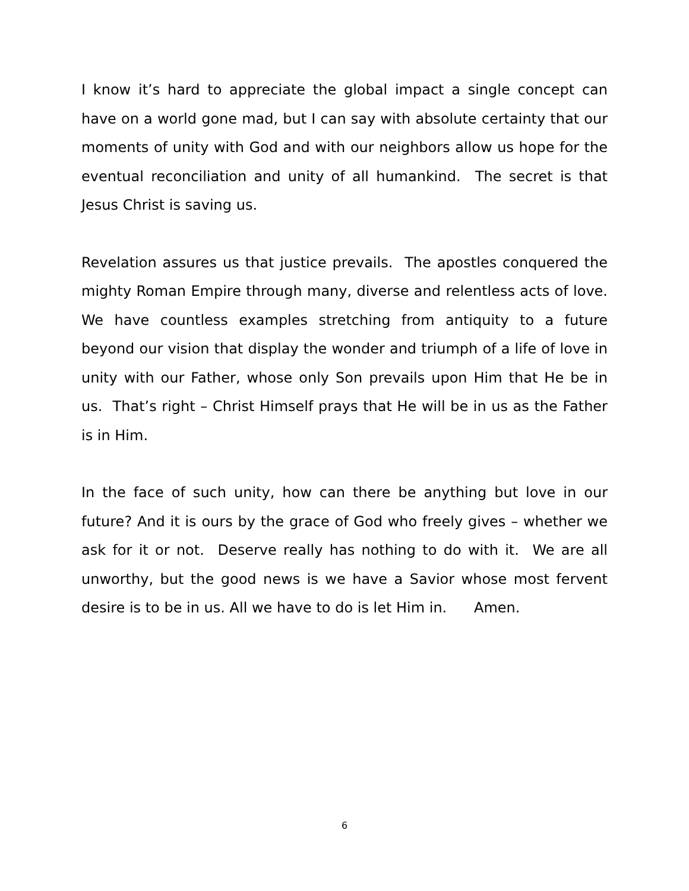I know it’s hard to appreciate the global impact a single concept can have on a world gone mad, but I can say with absolute certainty that our moments of unity with God and with our neighbors allow us hope for the eventual reconciliation and unity of all humankind. The secret is that Jesus Christ is saving us.
Revelation assures us that justice prevails. The apostles conquered the mighty Roman Empire through many, diverse and relentless acts of love. We have countless examples stretching from antiquity to a future beyond our vision that display the wonder and triumph of a life of love in unity with our Father, whose only Son prevails upon Him that He be in us. That’s right – Christ Himself prays that He will be in us as the Father is in Him.
In the face of such unity, how can there be anything but love in our future? And it is ours by the grace of God who freely gives – whether we ask for it or not. Deserve really has nothing to do with it. We are all unworthy, but the good news is we have a Savior whose most fervent desire is to be in us. All we have to do is let Him in. Amen.
6